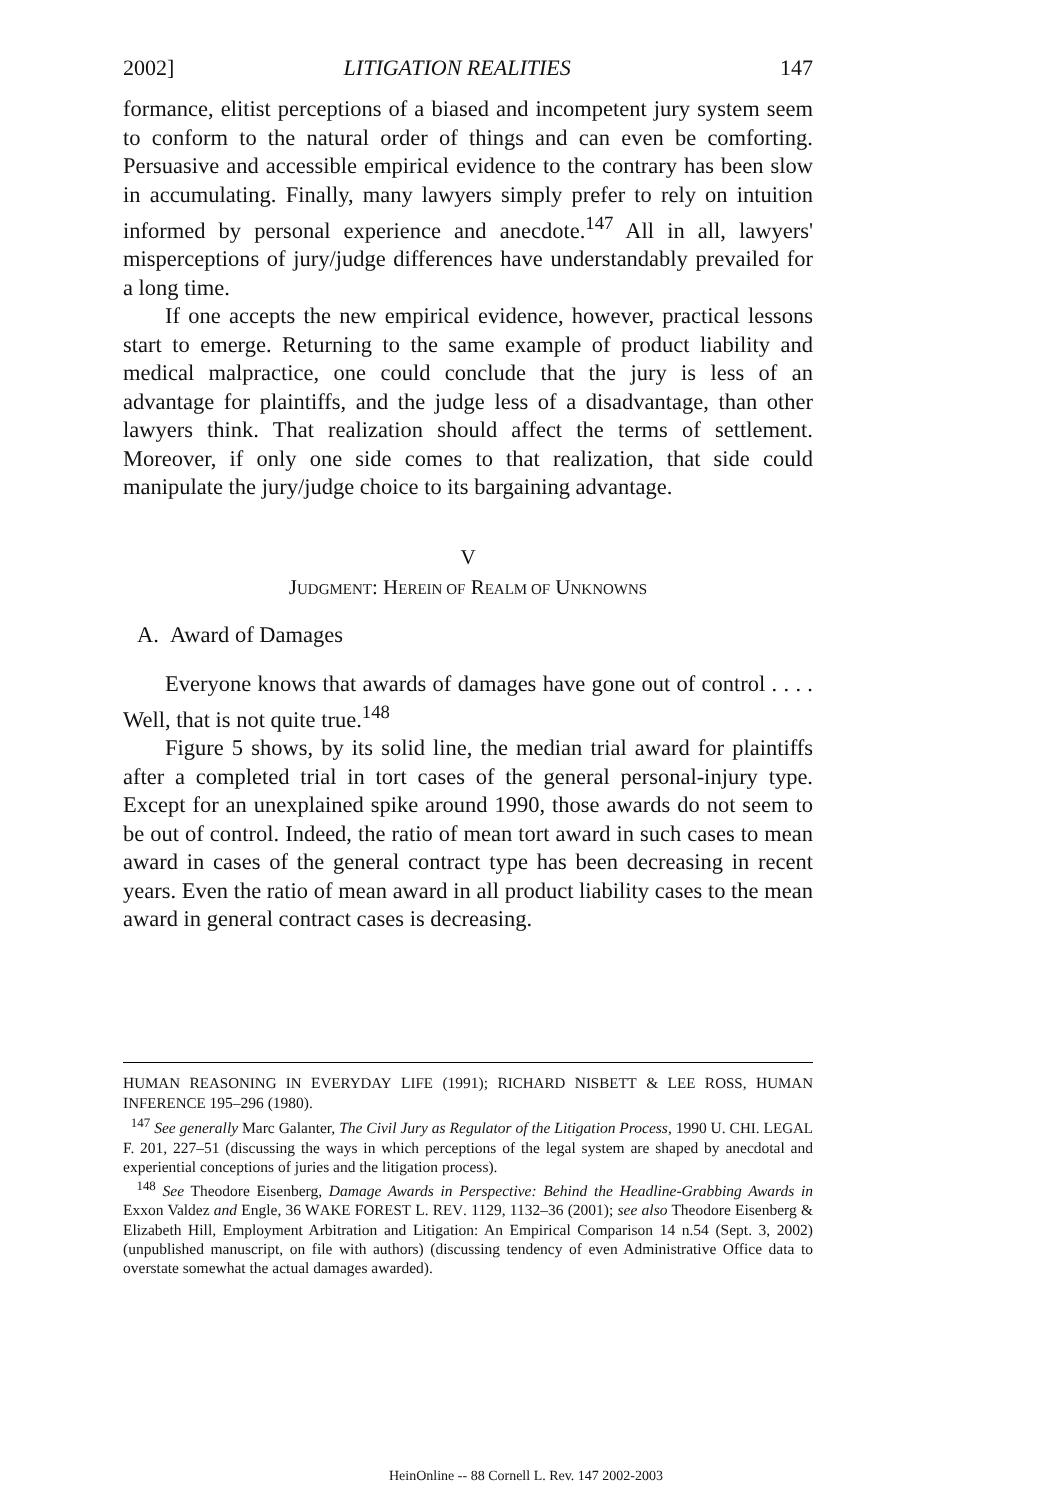2002] LITIGATION REALITIES 147
formance, elitist perceptions of a biased and incompetent jury system seem to conform to the natural order of things and can even be comforting. Persuasive and accessible empirical evidence to the contrary has been slow in accumulating. Finally, many lawyers simply prefer to rely on intuition informed by personal experience and anecdote.<sup>147</sup> All in all, lawyers' misperceptions of jury/judge differences have understandably prevailed for a long time.
If one accepts the new empirical evidence, however, practical lessons start to emerge. Returning to the same example of product liability and medical malpractice, one could conclude that the jury is less of an advantage for plaintiffs, and the judge less of a disadvantage, than other lawyers think. That realization should affect the terms of settlement. Moreover, if only one side comes to that realization, that side could manipulate the jury/judge choice to its bargaining advantage.
V
JUDGMENT: HEREIN OF REALM OF UNKNOWNS
A. Award of Damages
Everyone knows that awards of damages have gone out of control . . . . Well, that is not quite true.<sup>148</sup>
Figure 5 shows, by its solid line, the median trial award for plaintiffs after a completed trial in tort cases of the general personal-injury type. Except for an unexplained spike around 1990, those awards do not seem to be out of control. Indeed, the ratio of mean tort award in such cases to mean award in cases of the general contract type has been decreasing in recent years. Even the ratio of mean award in all product liability cases to the mean award in general contract cases is decreasing.
HUMAN REASONING IN EVERYDAY LIFE (1991); RICHARD NISBETT & LEE ROSS, HUMAN INFERENCE 195–296 (1980).
<sup>147</sup> See generally Marc Galanter, The Civil Jury as Regulator of the Litigation Process, 1990 U. CHI. LEGAL F. 201, 227–51 (discussing the ways in which perceptions of the legal system are shaped by anecdotal and experiential conceptions of juries and the litigation process).
<sup>148</sup> See Theodore Eisenberg, Damage Awards in Perspective: Behind the Headline-Grabbing Awards in Exxon Valdez and Engle, 36 WAKE FOREST L. REV. 1129, 1132–36 (2001); see also Theodore Eisenberg & Elizabeth Hill, Employment Arbitration and Litigation: An Empirical Comparison 14 n.54 (Sept. 3, 2002) (unpublished manuscript, on file with authors) (discussing tendency of even Administrative Office data to overstate somewhat the actual damages awarded).
HeinOnline -- 88 Cornell L. Rev. 147 2002-2003